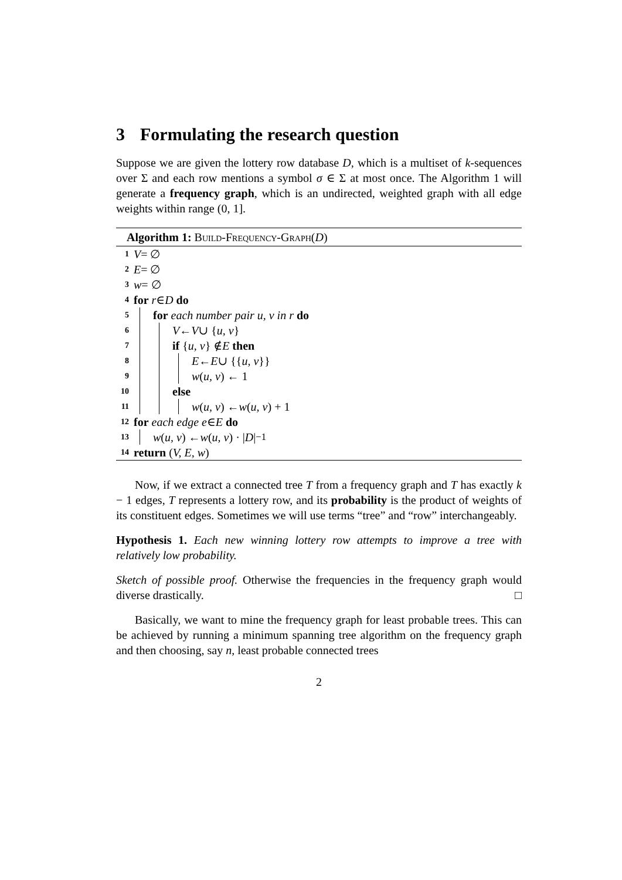3 Formulating the research question
Suppose we are given the lottery row database D, which is a multiset of k-sequences over Σ and each row mentions a symbol σ ∈ Σ at most once. The Algorithm 1 will generate a frequency graph, which is an undirected, weighted graph with all edge weights within range (0, 1].
Algorithm 1: Build-Frequency-Graph(D)
1 V = ∅
2 E = ∅
3 w = ∅
4 for r ∈ D do
5 for each number pair u, v in r do
6 V ← V ∪ { u, v }
7 if { u, v } ∉ E then
8 E ← E ∪ {{ u, v }}
9 w (u, v) ← 1
10 else
11 w (u, v) ← w (u, v) + 1
12 for each edge e ∈ E do
13 w (u, v) ← w (u, v) · | D |<sup>−1</sup>
14 return (V, E, w)
Now, if we extract a connected tree T from a frequency graph and T has exactly k − 1 edges, T represents a lottery row, and its probability is the product of weights of its constituent edges. Sometimes we will use terms “tree” and “row” interchangeably.
Hypothesis 1. Each new winning lottery row attempts to improve a tree with relatively low probability.
Sketch of possible proof. Otherwise the frequencies in the frequency graph would diverse drastically. □
Basically, we want to mine the frequency graph for least probable trees. This can be achieved by running a minimum spanning tree algorithm on the frequency graph and then choosing, say n, least probable connected trees
2